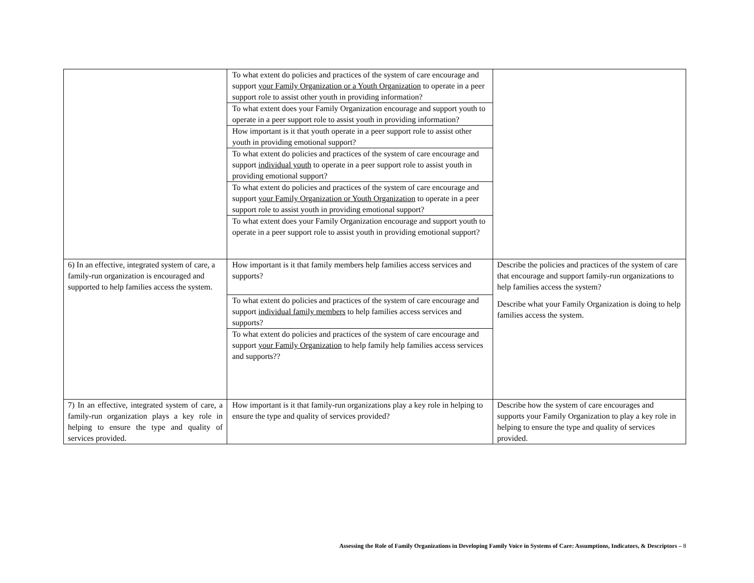| | / To what extent do policies and practices of the system of care encourage and support your Family Organization or a Youth Organization to operate in a peer support role to assist other youth in providing information? / / To what extent does your Family Organization encourage and support youth to operate in a peer support role to assist youth in providing information? / / How important is it that youth operate in a peer support role to assist other youth in providing emotional support? / / To what extent do policies and practices of the system of care encourage and support individual youth to operate in a peer support role to assist youth in providing emotional support? / / To what extent do policies and practices of the system of care encourage and support your Family Organization or Youth Organization to operate in a peer support role to assist youth in providing emotional support? / / To what extent does your Family Organization encourage and support youth to operate in a peer support role to assist youth in providing emotional support? / | |
| 6) In an effective, integrated system of care, a family-run organization is encouraged and supported to help families access the system. | / How important is it that family members help families access services and supports? / / To what extent do policies and practices of the system of care encourage and support individual family members to help families access services and supports? / / To what extent do policies and practices of the system of care encourage and support your Family Organization to help family help families access services and supports?? / | Describe the policies and practices of the system of care that encourage and support family-run organizations to help families access the system? Describe what your Family Organization is doing to help families access the system. |
| 7) In an effective, integrated system of care, a family-run organization plays a key role in helping to ensure the type and quality of services provided. | How important is it that family-run organizations play a key role in helping to ensure the type and quality of services provided? | Describe how the system of care encourages and supports your Family Organization to play a key role in helping to ensure the type and quality of services provided. |
Assessing the Role of Family Organizations in Developing Family Voice in Systems of Care: Assumptions, Indicators, & Descriptors – 8